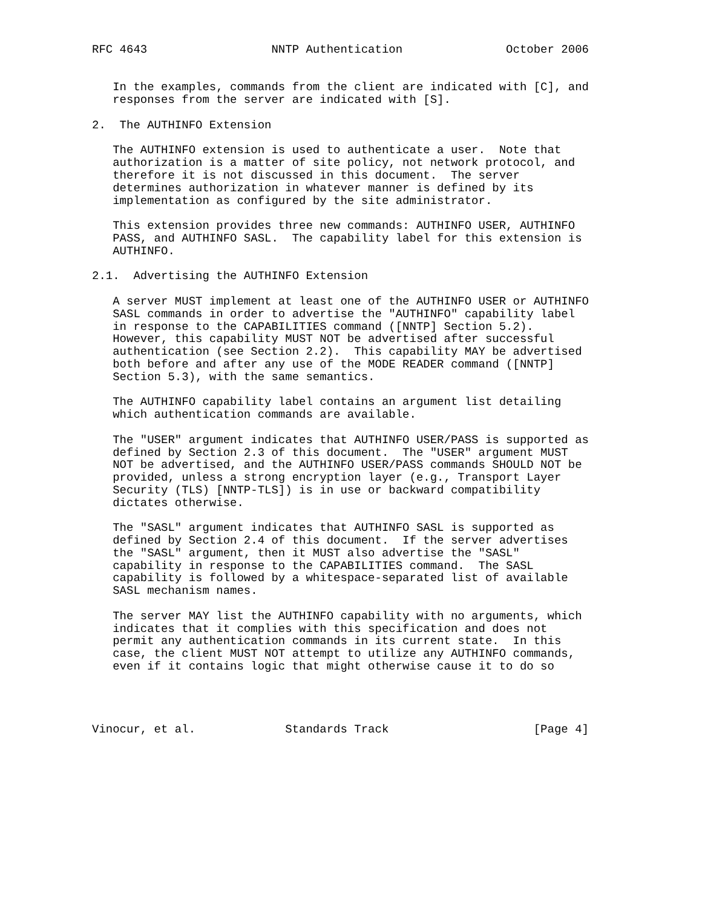RFC 4643                  NNTP Authentication               October 2006


   In the examples, commands from the client are indicated with [C], and
   responses from the server are indicated with [S].

2.  The AUTHINFO Extension

   The AUTHINFO extension is used to authenticate a user.  Note that
   authorization is a matter of site policy, not network protocol, and
   therefore it is not discussed in this document.  The server
   determines authorization in whatever manner is defined by its
   implementation as configured by the site administrator.

   This extension provides three new commands: AUTHINFO USER, AUTHINFO
   PASS, and AUTHINFO SASL.  The capability label for this extension is
   AUTHINFO.

2.1.  Advertising the AUTHINFO Extension

   A server MUST implement at least one of the AUTHINFO USER or AUTHINFO
   SASL commands in order to advertise the "AUTHINFO" capability label
   in response to the CAPABILITIES command ([NNTP] Section 5.2).
   However, this capability MUST NOT be advertised after successful
   authentication (see Section 2.2).  This capability MAY be advertised
   both before and after any use of the MODE READER command ([NNTP]
   Section 5.3), with the same semantics.

   The AUTHINFO capability label contains an argument list detailing
   which authentication commands are available.

   The "USER" argument indicates that AUTHINFO USER/PASS is supported as
   defined by Section 2.3 of this document.  The "USER" argument MUST
   NOT be advertised, and the AUTHINFO USER/PASS commands SHOULD NOT be
   provided, unless a strong encryption layer (e.g., Transport Layer
   Security (TLS) [NNTP-TLS]) is in use or backward compatibility
   dictates otherwise.

   The "SASL" argument indicates that AUTHINFO SASL is supported as
   defined by Section 2.4 of this document.  If the server advertises
   the "SASL" argument, then it MUST also advertise the "SASL"
   capability in response to the CAPABILITIES command.  The SASL
   capability is followed by a whitespace-separated list of available
   SASL mechanism names.

   The server MAY list the AUTHINFO capability with no arguments, which
   indicates that it complies with this specification and does not
   permit any authentication commands in its current state.  In this
   case, the client MUST NOT attempt to utilize any AUTHINFO commands,
   even if it contains logic that might otherwise cause it to do so




Vinocur, et al.             Standards Track                     [Page 4]